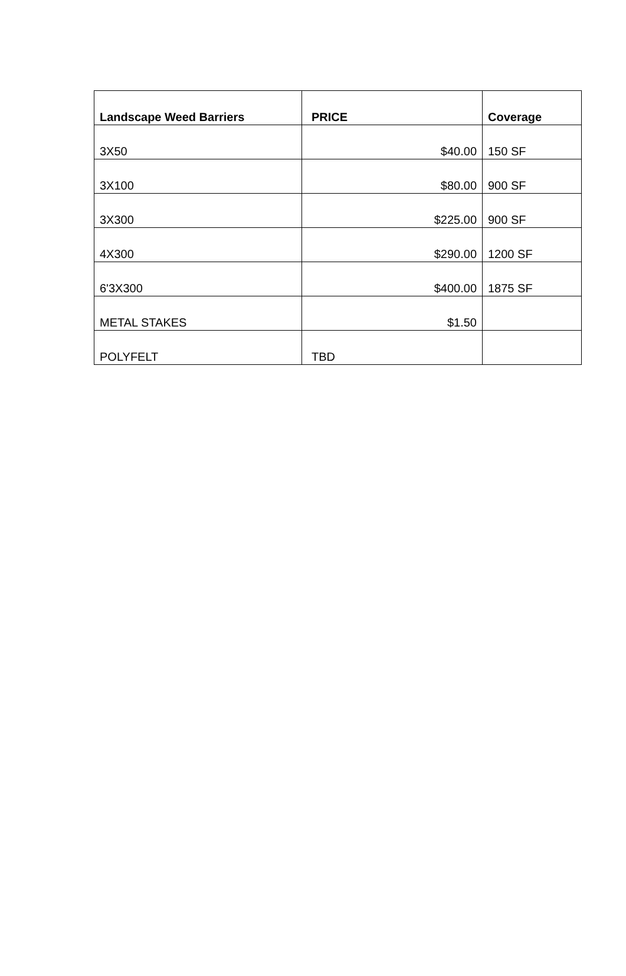| Landscape Weed Barriers | PRICE | Coverage |
| --- | --- | --- |
| 3X50 | $40.00 | 150 SF |
| 3X100 | $80.00 | 900 SF |
| 3X300 | $225.00 | 900 SF |
| 4X300 | $290.00 | 1200 SF |
| 6'3X300 | $400.00 | 1875 SF |
| METAL STAKES | $1.50 | |
| POLYFELT | TBD | |